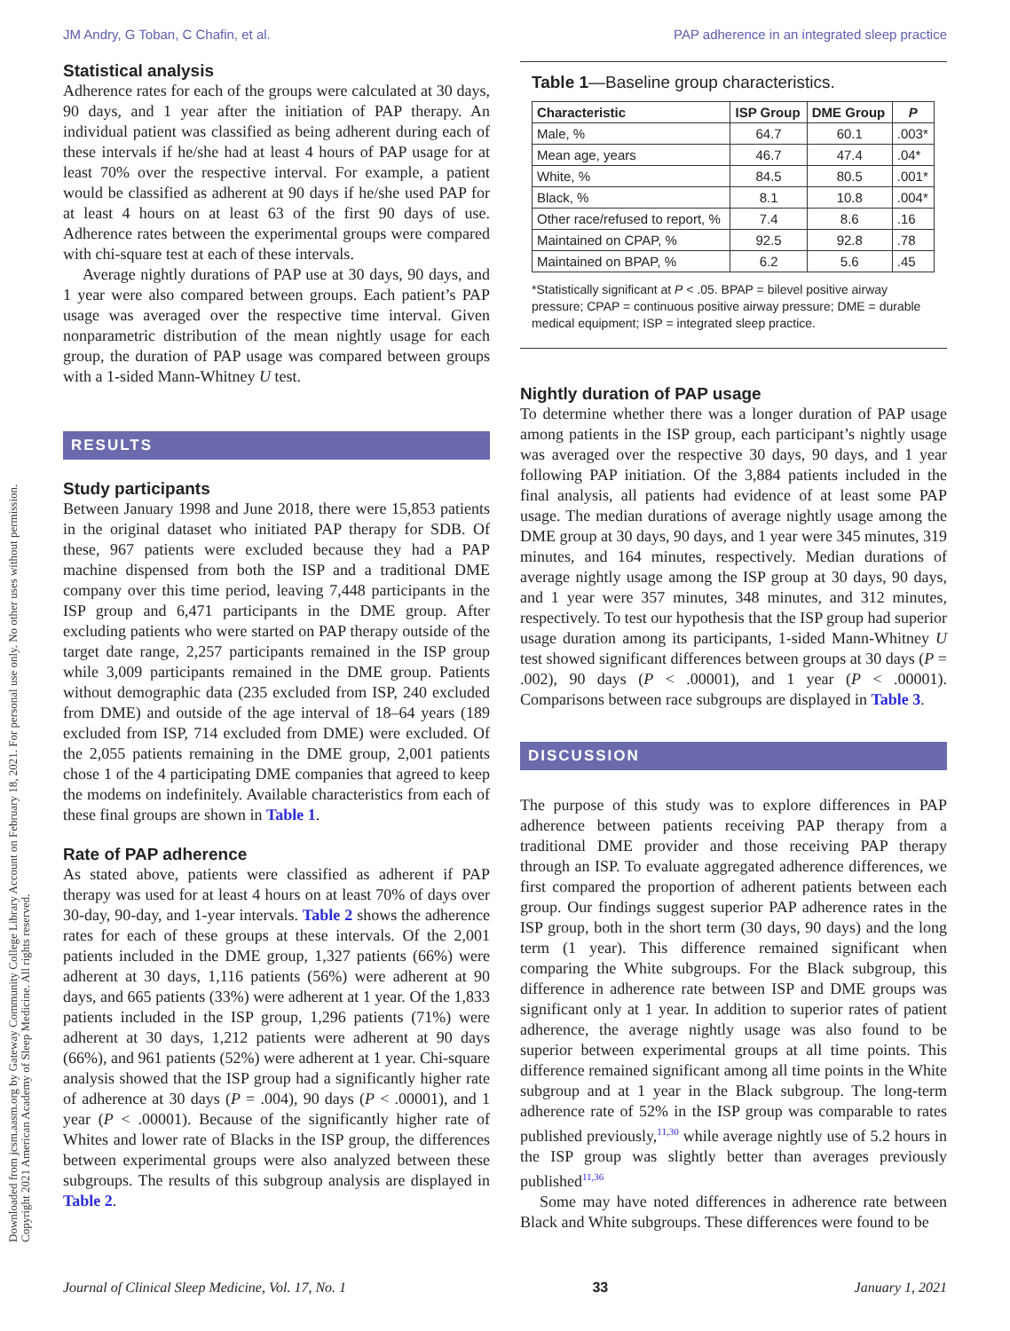JM Andry, G Toban, C Chafin, et al. PAP adherence in an integrated sleep practice
Downloaded from jcsm.aasm.org by Gateway Community College Library Account on February 18, 2021. For personal use only. No other uses without permission.
Copyright 2021 American Academy of Sleep Medicine. All rights reserved.
Statistical analysis
Adherence rates for each of the groups were calculated at 30 days, 90 days, and 1 year after the initiation of PAP therapy. An individual patient was classified as being adherent during each of these intervals if he/she had at least 4 hours of PAP usage for at least 70% over the respective interval. For example, a patient would be classified as adherent at 90 days if he/she used PAP for at least 4 hours on at least 63 of the first 90 days of use. Adherence rates between the experimental groups were compared with chi-square test at each of these intervals.
Average nightly durations of PAP use at 30 days, 90 days, and 1 year were also compared between groups. Each patient’s PAP usage was averaged over the respective time interval. Given nonparametric distribution of the mean nightly usage for each group, the duration of PAP usage was compared between groups with a 1-sided Mann-Whitney U test.
RESULTS
Study participants
Between January 1998 and June 2018, there were 15,853 patients in the original dataset who initiated PAP therapy for SDB. Of these, 967 patients were excluded because they had a PAP machine dispensed from both the ISP and a traditional DME company over this time period, leaving 7,448 participants in the ISP group and 6,471 participants in the DME group. After excluding patients who were started on PAP therapy outside of the target date range, 2,257 participants remained in the ISP group while 3,009 participants remained in the DME group. Patients without demographic data (235 excluded from ISP, 240 excluded from DME) and outside of the age interval of 18–64 years (189 excluded from ISP, 714 excluded from DME) were excluded. Of the 2,055 patients remaining in the DME group, 2,001 patients chose 1 of the 4 participating DME companies that agreed to keep the modems on indefinitely. Available characteristics from each of these final groups are shown in Table 1.
Rate of PAP adherence
As stated above, patients were classified as adherent if PAP therapy was used for at least 4 hours on at least 70% of days over 30-day, 90-day, and 1-year intervals. Table 2 shows the adherence rates for each of these groups at these intervals. Of the 2,001 patients included in the DME group, 1,327 patients (66%) were adherent at 30 days, 1,116 patients (56%) were adherent at 90 days, and 665 patients (33%) were adherent at 1 year. Of the 1,833 patients included in the ISP group, 1,296 patients (71%) were adherent at 30 days, 1,212 patients were adherent at 90 days (66%), and 961 patients (52%) were adherent at 1 year. Chi-square analysis showed that the ISP group had a significantly higher rate of adherence at 30 days (P = .004), 90 days (P < .00001), and 1 year (P < .00001). Because of the significantly higher rate of Whites and lower rate of Blacks in the ISP group, the differences between experimental groups were also analyzed between these subgroups. The results of this subgroup analysis are displayed in Table 2.
Table 1—Baseline group characteristics.
| Characteristic | ISP Group | DME Group | P |
| --- | --- | --- | --- |
| Male, % | 64.7 | 60.1 | .003* |
| Mean age, years | 46.7 | 47.4 | .04* |
| White, % | 84.5 | 80.5 | .001* |
| Black, % | 8.1 | 10.8 | .004* |
| Other race/refused to report, % | 7.4 | 8.6 | .16 |
| Maintained on CPAP, % | 92.5 | 92.8 | .78 |
| Maintained on BPAP, % | 6.2 | 5.6 | .45 |
*Statistically significant at P < .05. BPAP = bilevel positive airway pressure; CPAP = continuous positive airway pressure; DME = durable medical equipment; ISP = integrated sleep practice.
Nightly duration of PAP usage
To determine whether there was a longer duration of PAP usage among patients in the ISP group, each participant’s nightly usage was averaged over the respective 30 days, 90 days, and 1 year following PAP initiation. Of the 3,884 patients included in the final analysis, all patients had evidence of at least some PAP usage. The median durations of average nightly usage among the DME group at 30 days, 90 days, and 1 year were 345 minutes, 319 minutes, and 164 minutes, respectively. Median durations of average nightly usage among the ISP group at 30 days, 90 days, and 1 year were 357 minutes, 348 minutes, and 312 minutes, respectively. To test our hypothesis that the ISP group had superior usage duration among its participants, 1-sided Mann-Whitney U test showed significant differences between groups at 30 days (P = .002), 90 days (P < .00001), and 1 year (P < .00001). Comparisons between race subgroups are displayed in Table 3.
DISCUSSION
The purpose of this study was to explore differences in PAP adherence between patients receiving PAP therapy from a traditional DME provider and those receiving PAP therapy through an ISP. To evaluate aggregated adherence differences, we first compared the proportion of adherent patients between each group. Our findings suggest superior PAP adherence rates in the ISP group, both in the short term (30 days, 90 days) and the long term (1 year). This difference remained significant when comparing the White subgroups. For the Black subgroup, this difference in adherence rate between ISP and DME groups was significant only at 1 year. In addition to superior rates of patient adherence, the average nightly usage was also found to be superior between experimental groups at all time points. This difference remained significant among all time points in the White subgroup and at 1 year in the Black subgroup. The long-term adherence rate of 52% in the ISP group was comparable to rates published previously,<sup>11,30</sup> while average nightly use of 5.2 hours in the ISP group was slightly better than averages previously published<sup>11,36</sup>
Some may have noted differences in adherence rate between Black and White subgroups. These differences were found to be
Journal of Clinical Sleep Medicine, Vol. 17, No. 1 33 January 1, 2021